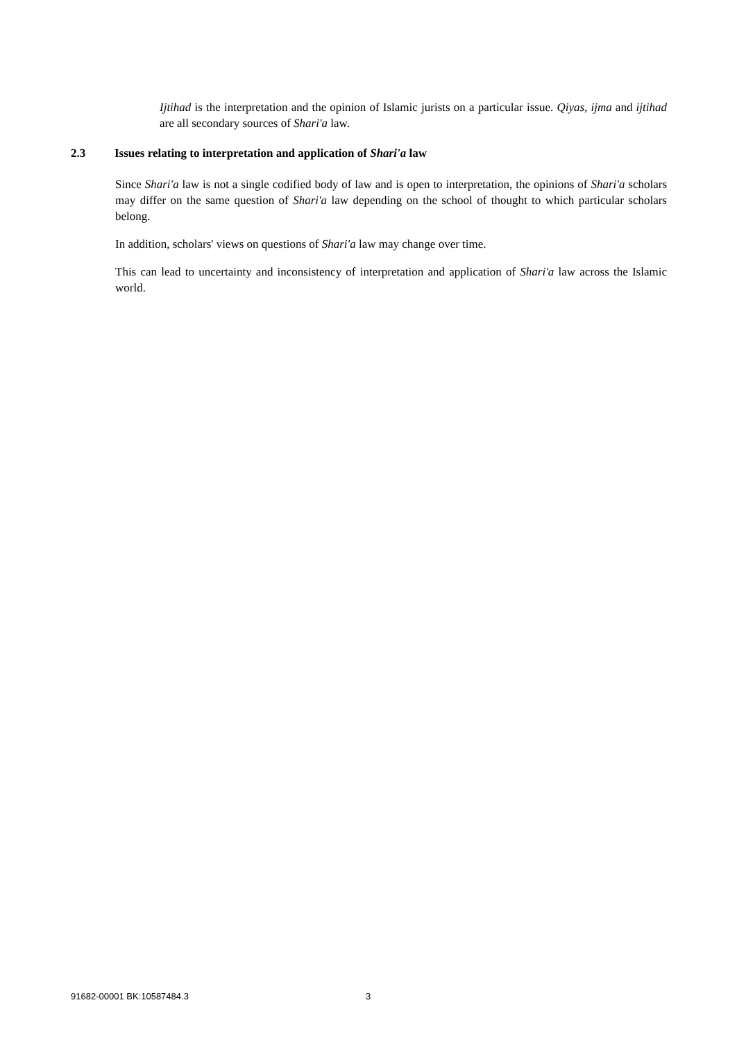Ijtihad is the interpretation and the opinion of Islamic jurists on a particular issue. Qiyas, ijma and ijtihad are all secondary sources of Shari'a law.
2.3 Issues relating to interpretation and application of Shari'a law
Since Shari'a law is not a single codified body of law and is open to interpretation, the opinions of Shari'a scholars may differ on the same question of Shari'a law depending on the school of thought to which particular scholars belong.
In addition, scholars' views on questions of Shari'a law may change over time.
This can lead to uncertainty and inconsistency of interpretation and application of Shari'a law across the Islamic world.
91682-00001 BK:10587484.3 3